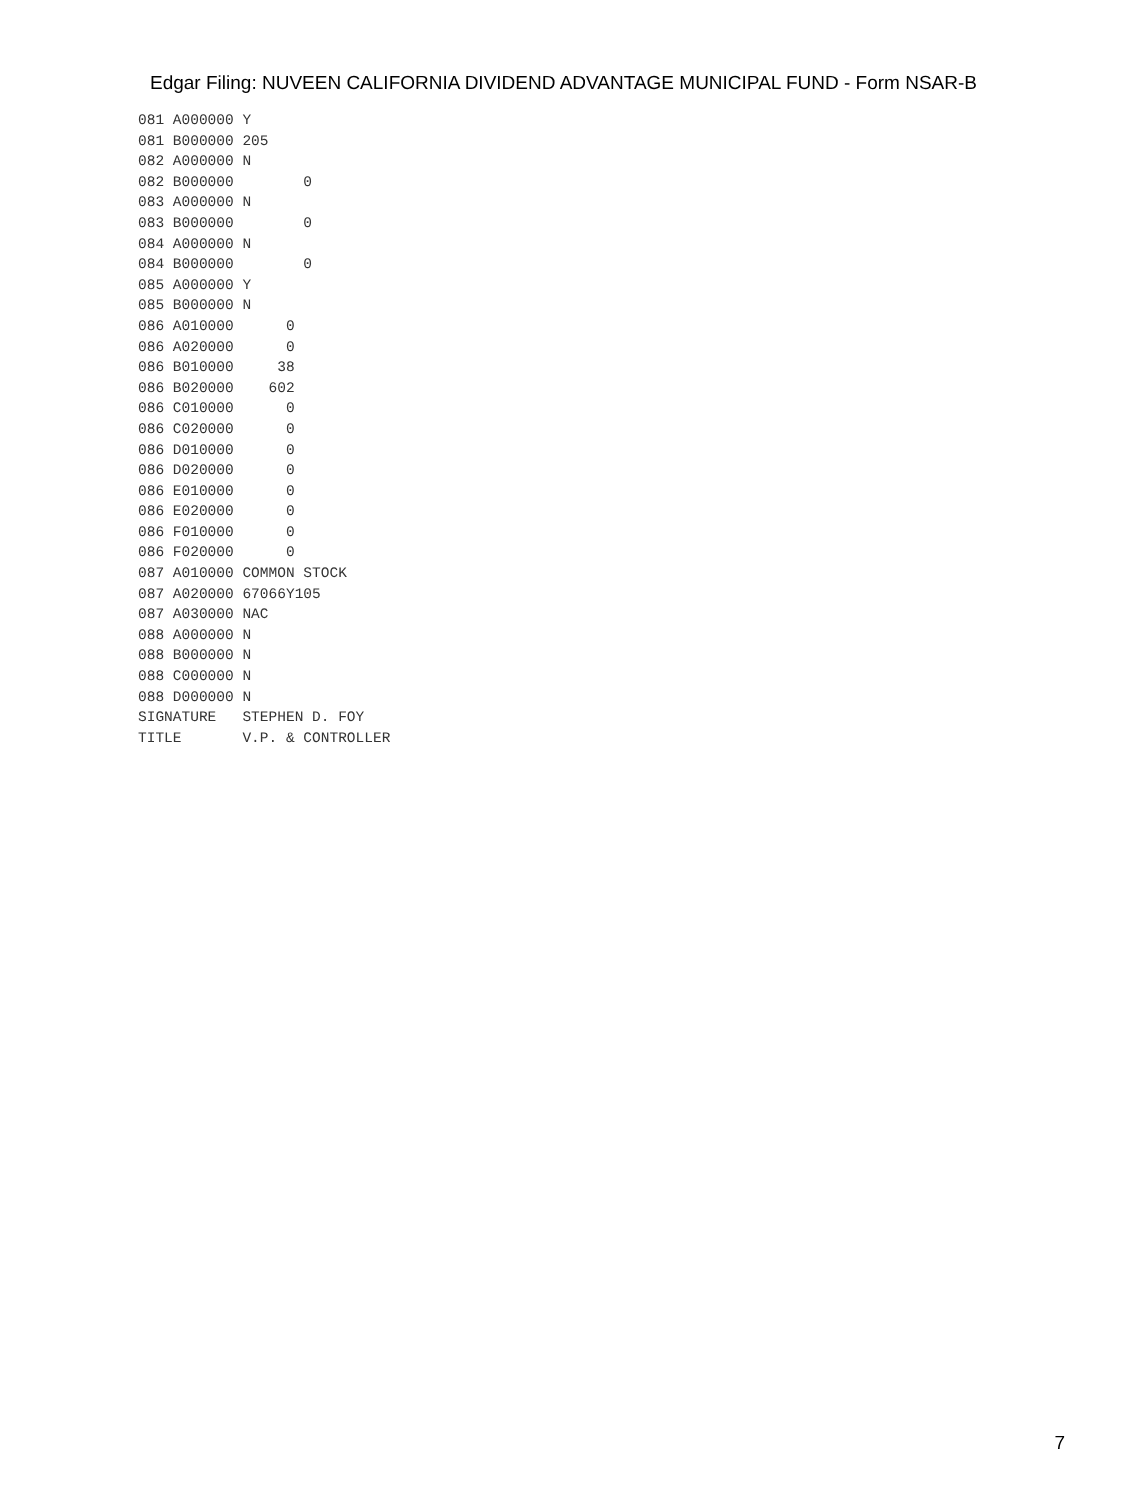Edgar Filing: NUVEEN CALIFORNIA DIVIDEND ADVANTAGE MUNICIPAL FUND - Form NSAR-B
081 A000000 Y
081 B000000 205
082 A000000 N
082 B000000        0
083 A000000 N
083 B000000        0
084 A000000 N
084 B000000        0
085 A000000 Y
085 B000000 N
086 A010000      0
086 A020000      0
086 B010000     38
086 B020000    602
086 C010000      0
086 C020000      0
086 D010000      0
086 D020000      0
086 E010000      0
086 E020000      0
086 F010000      0
086 F020000      0
087 A010000 COMMON STOCK
087 A020000 67066Y105
087 A030000 NAC
088 A000000 N
088 B000000 N
088 C000000 N
088 D000000 N
SIGNATURE   STEPHEN D. FOY
TITLE       V.P. & CONTROLLER
7